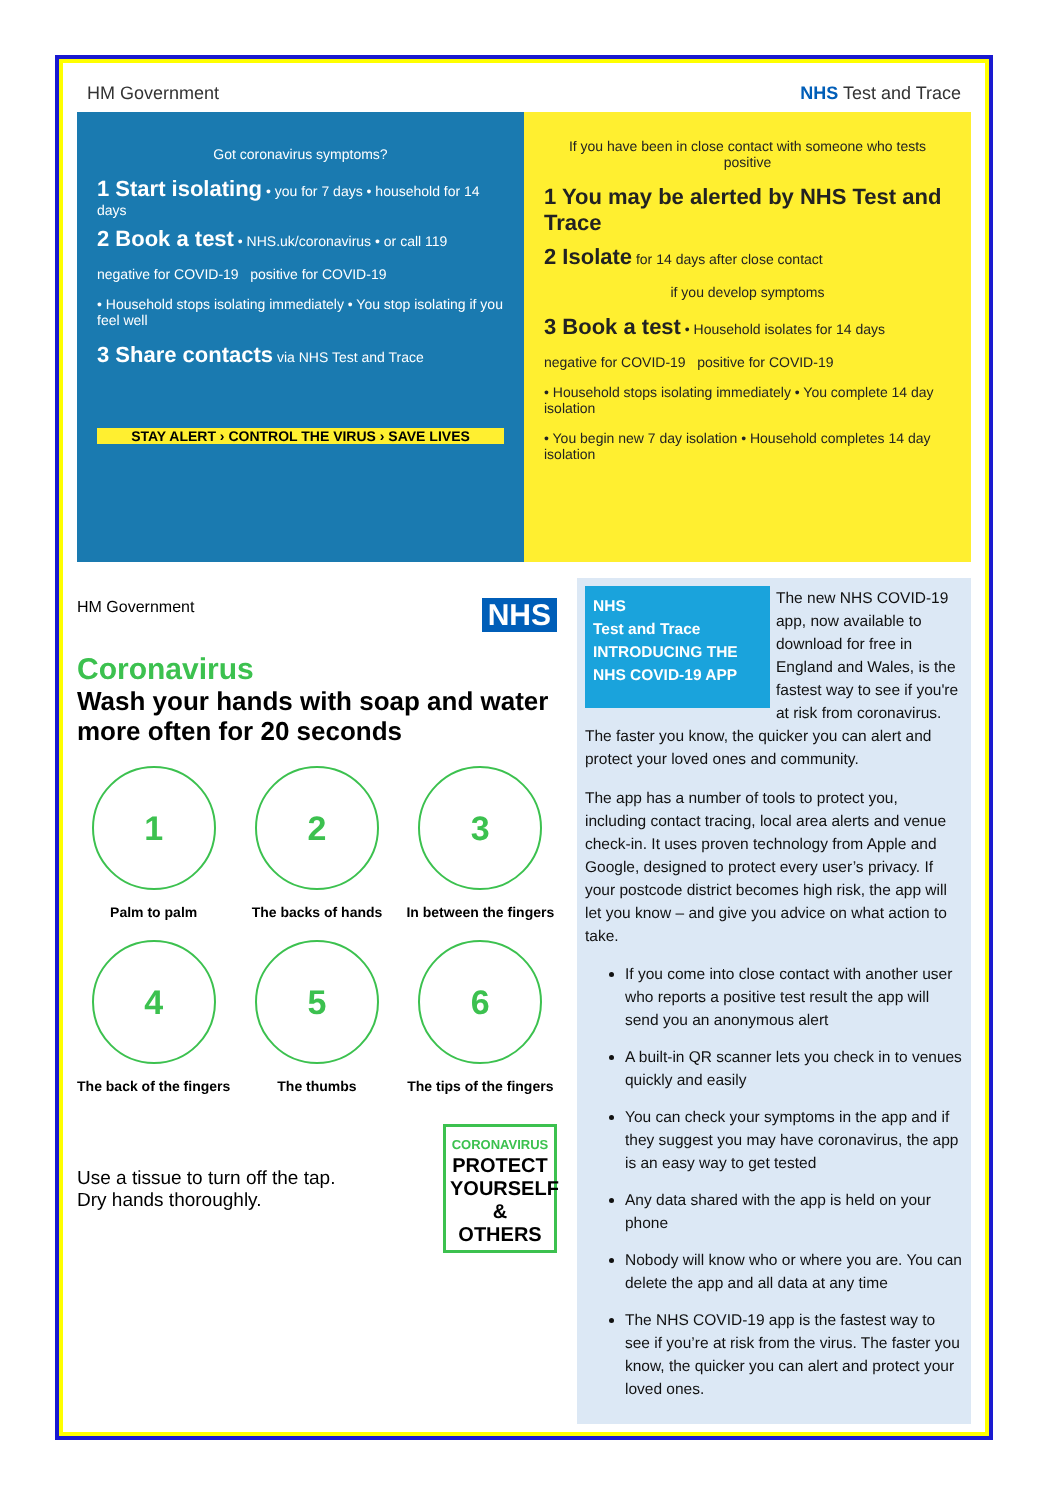HM Government NHS Test and Trace
Got coronavirus symptoms?
1 Start isolating • you for 7 days • household for 14 days
2 Book a test • NHS.uk/coronavirus • or call 119
negative for COVID-19 positive for COVID-19
• Household stops isolating immediately • You stop isolating if you feel well
3 Share contacts via NHS Test and Trace
STAY ALERT › CONTROL THE VIRUS › SAVE LIVES
If you have been in close contact with someone who tests positive
1 You may be alerted by NHS Test and Trace
2 Isolate for 14 days after close contact
if you develop symptoms
3 Book a test • Household isolates for 14 days
negative for COVID-19 positive for COVID-19
• Household stops isolating immediately • You complete 14 day isolation
• You begin new 7 day isolation • Household completes 14 day isolation
HM Government NHS
Coronavirus
Wash your hands with soap and water more often for 20 seconds
1
Palm to palm
2
The backs of hands
3
In between the fingers
4
The back of the fingers
5
The thumbs
6
The tips of the fingers
Use a tissue to turn off the tap.
Dry hands thoroughly.
CORONAVIRUS
PROTECT YOURSELF & OTHERS
NHS
Test and Trace
INTRODUCING THE NHS COVID-19 APP
The new NHS COVID-19 app, now available to download for free in England and Wales, is the fastest way to see if you're at risk from coronavirus. The faster you know, the quicker you can alert and protect your loved ones and community.
The app has a number of tools to protect you, including contact tracing, local area alerts and venue check-in. It uses proven technology from Apple and Google, designed to protect every user’s privacy. If your postcode district becomes high risk, the app will let you know – and give you advice on what action to take.
If you come into close contact with another user who reports a positive test result the app will send you an anonymous alert
A built-in QR scanner lets you check in to venues quickly and easily
You can check your symptoms in the app and if they suggest you may have coronavirus, the app is an easy way to get tested
Any data shared with the app is held on your phone
Nobody will know who or where you are. You can delete the app and all data at any time
The NHS COVID-19 app is the fastest way to see if you’re at risk from the virus. The faster you know, the quicker you can alert and protect your loved ones.